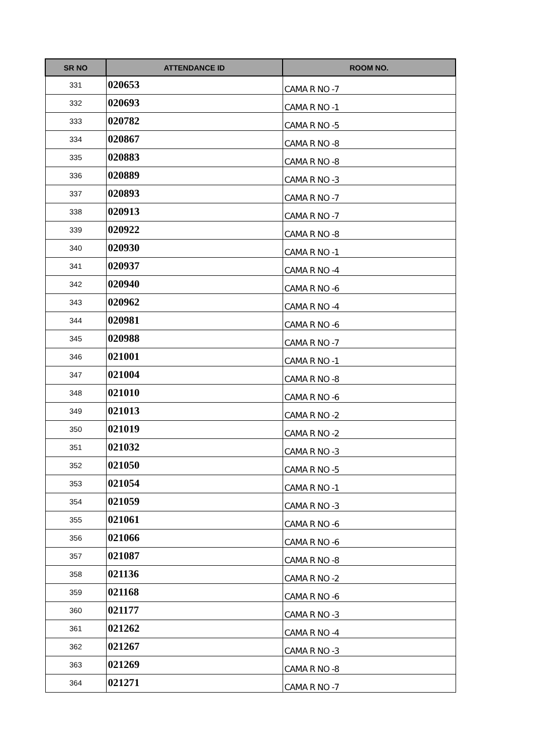| SR NO | ATTENDANCE ID | ROOM NO. |
| --- | --- | --- |
| 331 | 020653 | CAMA R NO -7 |
| 332 | 020693 | CAMA R NO -1 |
| 333 | 020782 | CAMA R NO -5 |
| 334 | 020867 | CAMA R NO -8 |
| 335 | 020883 | CAMA R NO -8 |
| 336 | 020889 | CAMA R NO -3 |
| 337 | 020893 | CAMA R NO -7 |
| 338 | 020913 | CAMA R NO -7 |
| 339 | 020922 | CAMA R NO -8 |
| 340 | 020930 | CAMA R NO -1 |
| 341 | 020937 | CAMA R NO -4 |
| 342 | 020940 | CAMA R NO -6 |
| 343 | 020962 | CAMA R NO -4 |
| 344 | 020981 | CAMA R NO -6 |
| 345 | 020988 | CAMA R NO -7 |
| 346 | 021001 | CAMA R NO -1 |
| 347 | 021004 | CAMA R NO -8 |
| 348 | 021010 | CAMA R NO -6 |
| 349 | 021013 | CAMA R NO -2 |
| 350 | 021019 | CAMA R NO -2 |
| 351 | 021032 | CAMA R NO -3 |
| 352 | 021050 | CAMA R NO -5 |
| 353 | 021054 | CAMA R NO -1 |
| 354 | 021059 | CAMA R NO -3 |
| 355 | 021061 | CAMA R NO -6 |
| 356 | 021066 | CAMA R NO -6 |
| 357 | 021087 | CAMA R NO -8 |
| 358 | 021136 | CAMA R NO -2 |
| 359 | 021168 | CAMA R NO -6 |
| 360 | 021177 | CAMA R NO -3 |
| 361 | 021262 | CAMA R NO -4 |
| 362 | 021267 | CAMA R NO -3 |
| 363 | 021269 | CAMA R NO -8 |
| 364 | 021271 | CAMA R NO -7 |